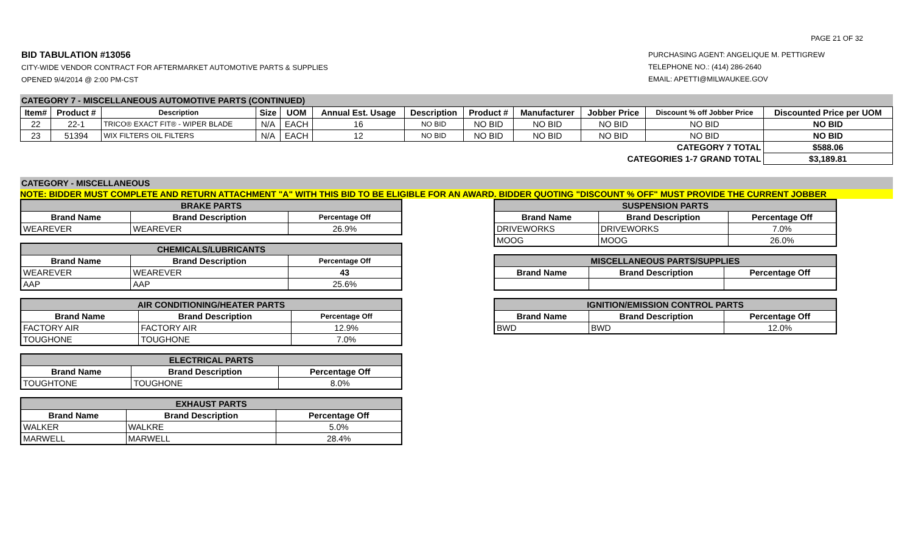PAGE 21 OF 32
BID TABULATION #13056
CITY-WIDE VENDOR CONTRACT FOR AFTERMARKET AUTOMOTIVE PARTS & SUPPLIES
OPENED 9/4/2014 @ 2:00 PM-CST
PURCHASING AGENT: ANGELIQUE M. PETTIGREW
TELEPHONE NO.: (414) 286-2640
EMAIL: APETTI@MILWAUKEE.GOV
CATEGORY 7 - MISCELLANEOUS AUTOMOTIVE PARTS (CONTINUED)
| Item# | Product # | Description | Size | UOM | Annual Est. Usage | Description | Product # | Manufacturer | Jobber Price | Discount % off Jobber Price | Discounted Price per UOM |
| --- | --- | --- | --- | --- | --- | --- | --- | --- | --- | --- | --- |
| 22 | 22-1 | TRICO® EXACT FIT® - WIPER BLADE | N/A | EACH | 16 | NO BID | NO BID | NO BID | NO BID | NO BID | NO BID |
| 23 | 51394 | WIX FILTERS OIL FILTERS | N/A | EACH | 12 | NO BID | NO BID | NO BID | NO BID | NO BID | NO BID |
| CATEGORY 7 TOTAL | | | | | | | | | | | $588.06 |
| CATEGORIES 1-7 GRAND TOTAL | | | | | | | | | | | $3,189.81 |
CATEGORY - MISCELLANEOUS
NOTE: BIDDER MUST COMPLETE AND RETURN ATTACHMENT "A" WITH THIS BID TO BE ELIGIBLE FOR AN AWARD. BIDDER QUOTING "DISCOUNT % OFF" MUST PROVIDE THE CURRENT JOBBER
| BRAKE PARTS | | |
| --- | --- | --- |
| Brand Name | Brand Description | Percentage Off |
| WEAREVER | WEAREVER | 26.9% |
| CHEMICALS/LUBRICANTS | | |
| --- | --- | --- |
| Brand Name | Brand Description | Percentage Off |
| WEAREVER | WEAREVER | 43 |
| AAP | AAP | 25.6% |
| AIR CONDITIONING/HEATER PARTS | | |
| --- | --- | --- |
| Brand Name | Brand Description | Percentage Off |
| FACTORY AIR | FACTORY AIR | 12.9% |
| TOUGHONE | TOUGHONE | 7.0% |
| ELECTRICAL PARTS | | |
| --- | --- | --- |
| Brand Name | Brand Description | Percentage Off |
| TOUGHTONE | TOUGHONE | 8.0% |
| EXHAUST PARTS | | |
| --- | --- | --- |
| Brand Name | Brand Description | Percentage Off |
| WALKER | WALKRE | 5.0% |
| MARWELL | MARWELL | 28.4% |
| SUSPENSION PARTS | | |
| --- | --- | --- |
| Brand Name | Brand Description | Percentage Off |
| DRIVEWORKS | DRIVEWORKS | 7.0% |
| MOOG | MOOG | 26.0% |
| MISCELLANEOUS PARTS/SUPPLIES | | |
| --- | --- | --- |
| Brand Name | Brand Description | Percentage Off |
| IGNITION/EMISSION CONTROL PARTS | | |
| --- | --- | --- |
| Brand Name | Brand Description | Percentage Off |
| BWD | BWD | 12.0% |